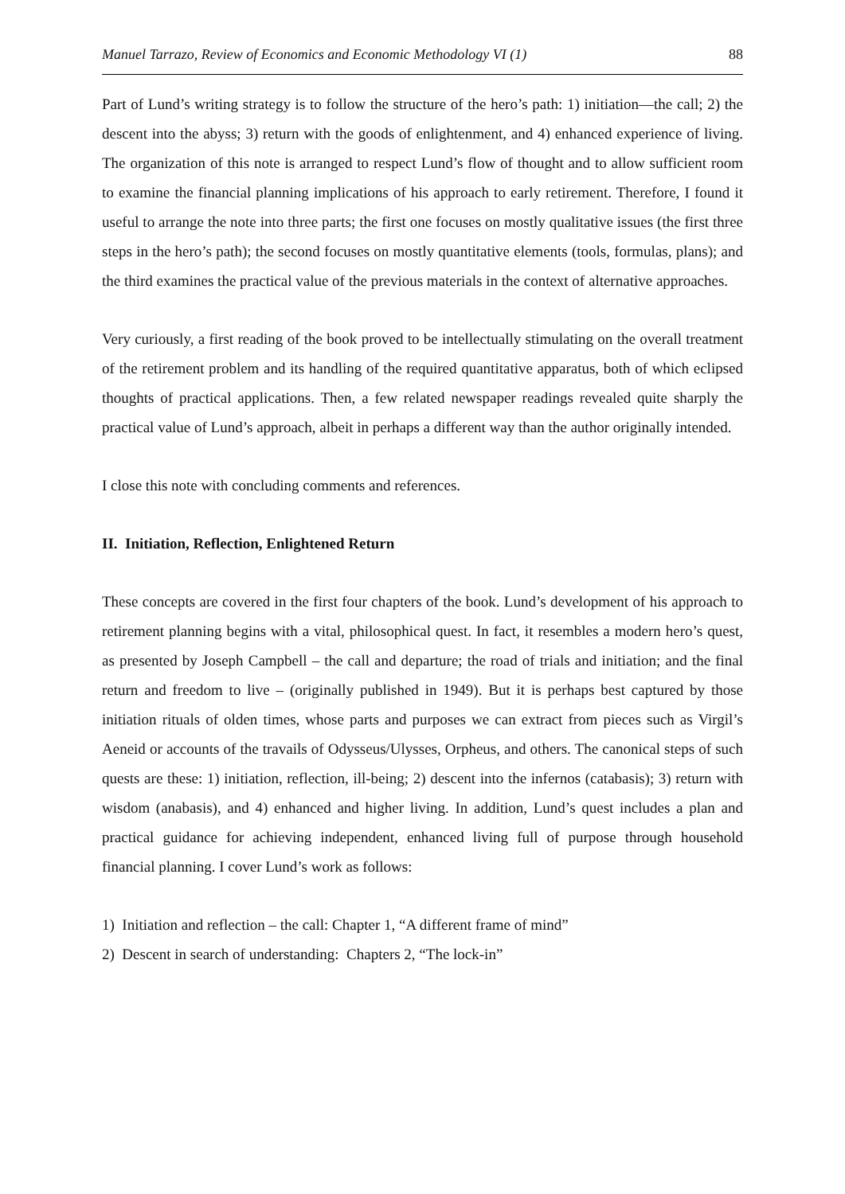Manuel Tarrazo, Review of Economics and Economic Methodology VI (1) 88
Part of Lund’s writing strategy is to follow the structure of the hero’s path: 1) initiation—the call; 2) the descent into the abyss; 3) return with the goods of enlightenment, and 4) enhanced experience of living. The organization of this note is arranged to respect Lund’s flow of thought and to allow sufficient room to examine the financial planning implications of his approach to early retirement. Therefore, I found it useful to arrange the note into three parts; the first one focuses on mostly qualitative issues (the first three steps in the hero’s path); the second focuses on mostly quantitative elements (tools, formulas, plans); and the third examines the practical value of the previous materials in the context of alternative approaches.
Very curiously, a first reading of the book proved to be intellectually stimulating on the overall treatment of the retirement problem and its handling of the required quantitative apparatus, both of which eclipsed thoughts of practical applications. Then, a few related newspaper readings revealed quite sharply the practical value of Lund’s approach, albeit in perhaps a different way than the author originally intended.
I close this note with concluding comments and references.
II. Initiation, Reflection, Enlightened Return
These concepts are covered in the first four chapters of the book. Lund’s development of his approach to retirement planning begins with a vital, philosophical quest. In fact, it resembles a modern hero’s quest, as presented by Joseph Campbell – the call and departure; the road of trials and initiation; and the final return and freedom to live – (originally published in 1949). But it is perhaps best captured by those initiation rituals of olden times, whose parts and purposes we can extract from pieces such as Virgil’s Aeneid or accounts of the travails of Odysseus/Ulysses, Orpheus, and others. The canonical steps of such quests are these: 1) initiation, reflection, ill-being; 2) descent into the infernos (catabasis); 3) return with wisdom (anabasis), and 4) enhanced and higher living. In addition, Lund’s quest includes a plan and practical guidance for achieving independent, enhanced living full of purpose through household financial planning. I cover Lund’s work as follows:
1) Initiation and reflection – the call: Chapter 1, “A different frame of mind”
2) Descent in search of understanding: Chapters 2, “The lock-in”